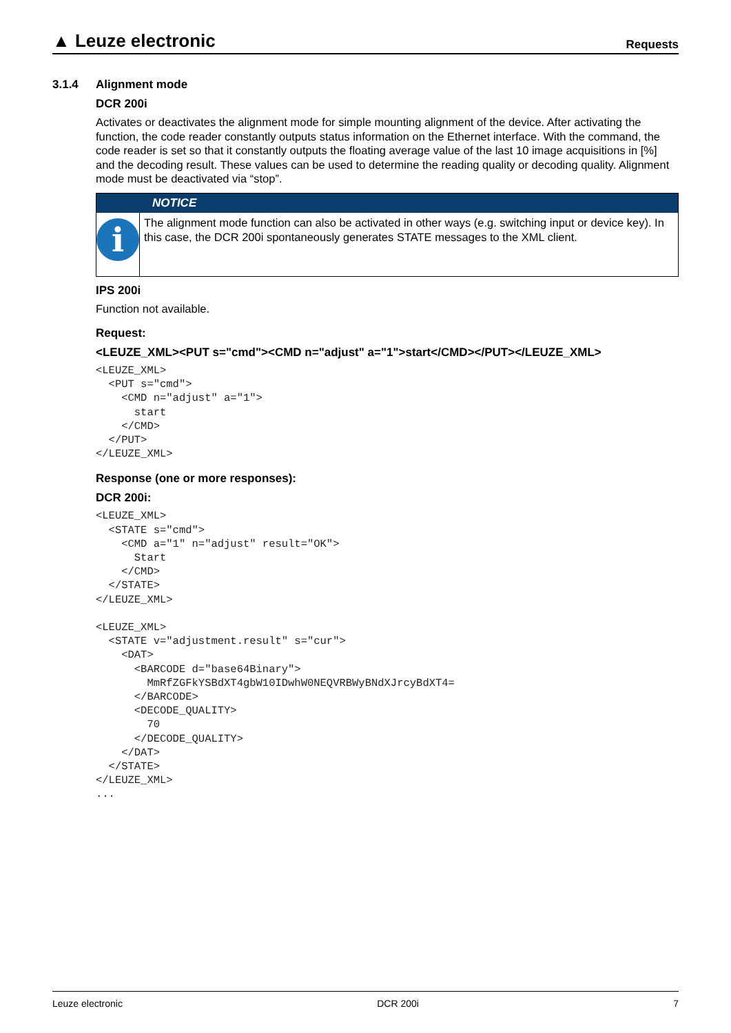▲ Leuze electronic
Requests
3.1.4 Alignment mode
DCR 200i
Activates or deactivates the alignment mode for simple mounting alignment of the device. After activating the function, the code reader constantly outputs status information on the Ethernet interface. With the command, the code reader is set so that it constantly outputs the floating average value of the last 10 image acquisitions in [%] and the decoding result. These values can be used to determine the reading quality or decoding quality. Alignment mode must be deactivated via “stop”.
NOTICE
i
The alignment mode function can also be activated in other ways (e.g. switching input or device key). In this case, the DCR 200i spontaneously generates STATE messages to the XML client.
IPS 200i
Function not available.
Request:
<LEUZE_XML><PUT s="cmd"><CMD n="adjust" a="1">start</CMD></PUT></LEUZE_XML>
<LEUZE_XML>
  <PUT s="cmd">
    <CMD n="adjust" a="1">
      start
    </CMD>
  </PUT>
</LEUZE_XML>
Response (one or more responses):
DCR 200i:
<LEUZE_XML>
  <STATE s="cmd">
    <CMD a="1" n="adjust" result="OK">
      Start
    </CMD>
  </STATE>
</LEUZE_XML>

<LEUZE_XML>
  <STATE v="adjustment.result" s="cur">
    <DAT>
      <BARCODE d="base64Binary">
        MmRfZGFkYSBdXT4gbW10IDwhW0NEQVRBWyBNdXJrcyBdXT4=
      </BARCODE>
      <DECODE_QUALITY>
        70
      </DECODE_QUALITY>
    </DAT>
  </STATE>
</LEUZE_XML>
...
Leuze electronic DCR 200i 7